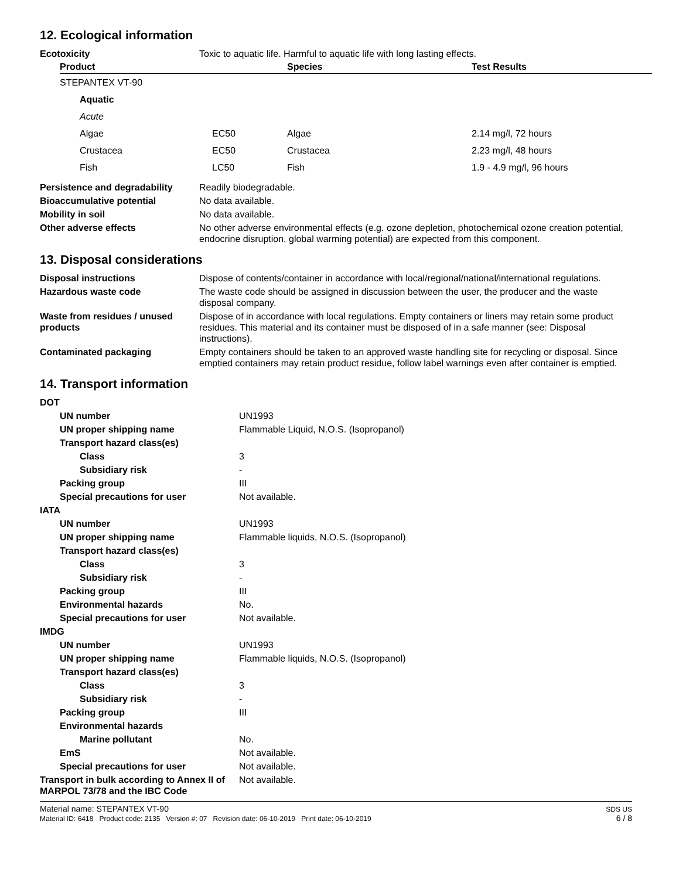12. Ecological information
| Ecotoxicity | Toxic to aquatic life. Harmful to aquatic life with long lasting effects. |
| Product | | Species | Test Results |
| --- | --- | --- | --- |
| STEPANTEX VT-90 | | | |
| Aquatic | | | |
| Acute | | | |
| Algae | EC50 | Algae | 2.14 mg/l, 72 hours |
| Crustacea | EC50 | Crustacea | 2.23 mg/l, 48 hours |
| Fish | LC50 | Fish | 1.9 - 4.9 mg/l, 96 hours |
| Persistence and degradability | Readily biodegradable. |
| Bioaccumulative potential | No data available. |
| Mobility in soil | No data available. |
| Other adverse effects | No other adverse environmental effects (e.g. ozone depletion, photochemical ozone creation potential, endocrine disruption, global warming potential) are expected from this component. |
13. Disposal considerations
| Disposal instructions | Dispose of contents/container in accordance with local/regional/national/international regulations. |
| Hazardous waste code | The waste code should be assigned in discussion between the user, the producer and the waste disposal company. |
| Waste from residues / unused products | Dispose of in accordance with local regulations. Empty containers or liners may retain some product residues. This material and its container must be disposed of in a safe manner (see: Disposal instructions). |
| Contaminated packaging | Empty containers should be taken to an approved waste handling site for recycling or disposal. Since emptied containers may retain product residue, follow label warnings even after container is emptied. |
14. Transport information
| DOT | |
| UN number | UN1993 |
| UN proper shipping name | Flammable Liquid, N.O.S. (Isopropanol) |
| Transport hazard class(es) | |
| Class | 3 |
| Subsidiary risk | - |
| Packing group | III |
| Special precautions for user | Not available. |
| IATA | |
| UN number | UN1993 |
| UN proper shipping name | Flammable liquids, N.O.S. (Isopropanol) |
| Transport hazard class(es) | |
| Class | 3 |
| Subsidiary risk | - |
| Packing group | III |
| Environmental hazards | No. |
| Special precautions for user | Not available. |
| IMDG | |
| UN number | UN1993 |
| UN proper shipping name | Flammable liquids, N.O.S. (Isopropanol) |
| Transport hazard class(es) | |
| Class | 3 |
| Subsidiary risk | - |
| Packing group | III |
| Environmental hazards | |
| Marine pollutant | No. |
| EmS | Not available. |
| Special precautions for user | Not available. |
| Transport in bulk according to Annex II of MARPOL 73/78 and the IBC Code | Not available. |
Material name: STEPANTEX VT-90
Material ID: 6418 Product code: 2135 Version #: 07 Revision date: 06-10-2019 Print date: 06-10-2019
SDS US
6 / 8